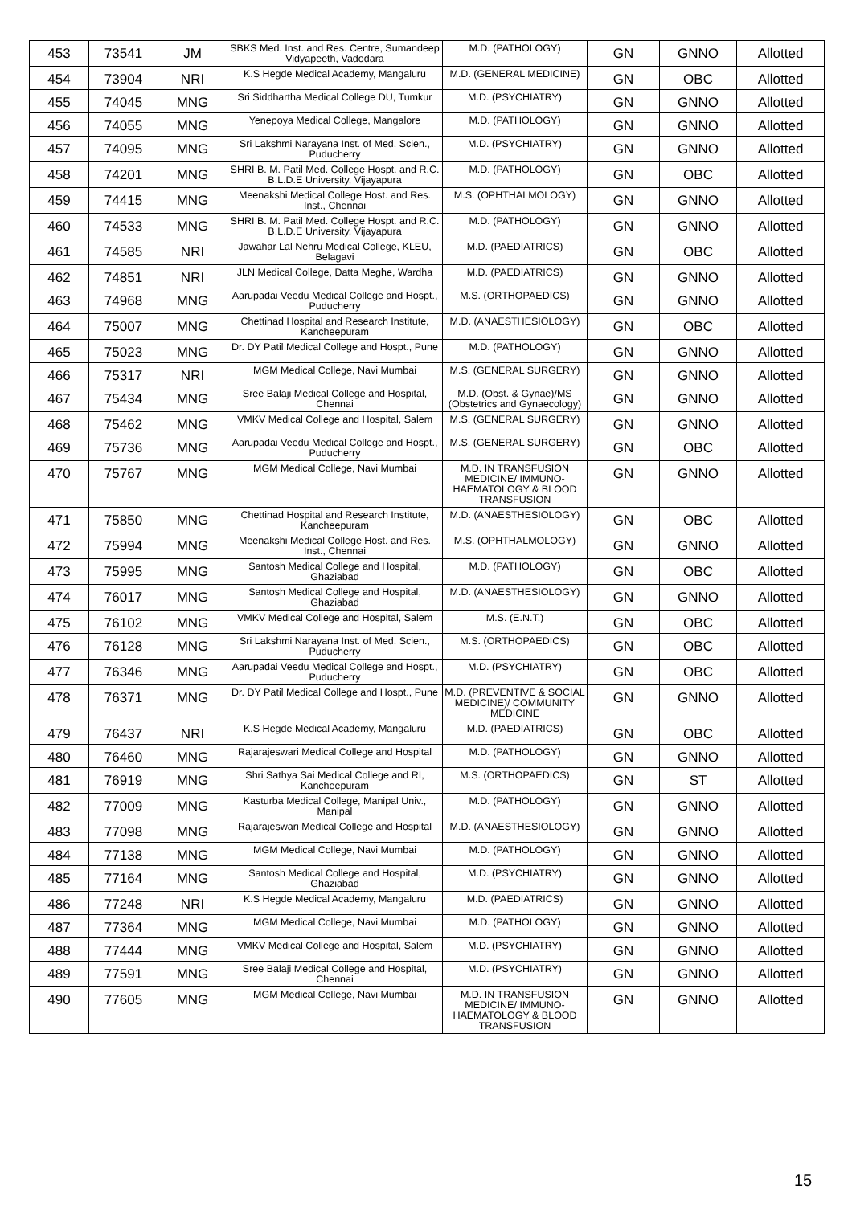| 453 | 73541 | JM | SBKS Med. Inst. and Res. Centre, Sumandeep Vidyapeeth, Vadodara | M.D. (PATHOLOGY) | GN | GNNO | Allotted |
| 454 | 73904 | NRI | K.S Hegde Medical Academy, Mangaluru | M.D. (GENERAL MEDICINE) | GN | OBC | Allotted |
| 455 | 74045 | MNG | Sri Siddhartha Medical College DU, Tumkur | M.D. (PSYCHIATRY) | GN | GNNO | Allotted |
| 456 | 74055 | MNG | Yenepoya Medical College, Mangalore | M.D. (PATHOLOGY) | GN | GNNO | Allotted |
| 457 | 74095 | MNG | Sri Lakshmi Narayana Inst. of Med. Scien., Puducherry | M.D. (PSYCHIATRY) | GN | GNNO | Allotted |
| 458 | 74201 | MNG | SHRI B. M. Patil Med. College Hospt. and R.C. B.L.D.E University, Vijayapura | M.D. (PATHOLOGY) | GN | OBC | Allotted |
| 459 | 74415 | MNG | Meenakshi Medical College Host. and Res. Inst., Chennai | M.S. (OPHTHALMOLOGY) | GN | GNNO | Allotted |
| 460 | 74533 | MNG | SHRI B. M. Patil Med. College Hospt. and R.C. B.L.D.E University, Vijayapura | M.D. (PATHOLOGY) | GN | GNNO | Allotted |
| 461 | 74585 | NRI | Jawahar Lal Nehru Medical College, KLEU, Belagavi | M.D. (PAEDIATRICS) | GN | OBC | Allotted |
| 462 | 74851 | NRI | JLN Medical College, Datta Meghe, Wardha | M.D. (PAEDIATRICS) | GN | GNNO | Allotted |
| 463 | 74968 | MNG | Aarupadai Veedu Medical College and Hospt., Puducherry | M.S. (ORTHOPAEDICS) | GN | GNNO | Allotted |
| 464 | 75007 | MNG | Chettinad Hospital and Research Institute, Kancheepuram | M.D. (ANAESTHESIOLOGY) | GN | OBC | Allotted |
| 465 | 75023 | MNG | Dr. DY Patil Medical College and Hospt., Pune | M.D. (PATHOLOGY) | GN | GNNO | Allotted |
| 466 | 75317 | NRI | MGM Medical College, Navi Mumbai | M.S. (GENERAL SURGERY) | GN | GNNO | Allotted |
| 467 | 75434 | MNG | Sree Balaji Medical College and Hospital, Chennai | M.D. (Obst. & Gynae)/MS (Obstetrics and Gynaecology) | GN | GNNO | Allotted |
| 468 | 75462 | MNG | VMKV Medical College and Hospital, Salem | M.S. (GENERAL SURGERY) | GN | GNNO | Allotted |
| 469 | 75736 | MNG | Aarupadai Veedu Medical College and Hospt., Puducherry | M.S. (GENERAL SURGERY) | GN | OBC | Allotted |
| 470 | 75767 | MNG | MGM Medical College, Navi Mumbai | M.D. IN TRANSFUSION MEDICINE/ IMMUNO-HAEMATOLOGY & BLOOD TRANSFUSION | GN | GNNO | Allotted |
| 471 | 75850 | MNG | Chettinad Hospital and Research Institute, Kancheepuram | M.D. (ANAESTHESIOLOGY) | GN | OBC | Allotted |
| 472 | 75994 | MNG | Meenakshi Medical College Host. and Res. Inst., Chennai | M.S. (OPHTHALMOLOGY) | GN | GNNO | Allotted |
| 473 | 75995 | MNG | Santosh Medical College and Hospital, Ghaziabad | M.D. (PATHOLOGY) | GN | OBC | Allotted |
| 474 | 76017 | MNG | Santosh Medical College and Hospital, Ghaziabad | M.D. (ANAESTHESIOLOGY) | GN | GNNO | Allotted |
| 475 | 76102 | MNG | VMKV Medical College and Hospital, Salem | M.S. (E.N.T.) | GN | OBC | Allotted |
| 476 | 76128 | MNG | Sri Lakshmi Narayana Inst. of Med. Scien., Puducherry | M.S. (ORTHOPAEDICS) | GN | OBC | Allotted |
| 477 | 76346 | MNG | Aarupadai Veedu Medical College and Hospt., Puducherry | M.D. (PSYCHIATRY) | GN | OBC | Allotted |
| 478 | 76371 | MNG | Dr. DY Patil Medical College and Hospt., Pune | M.D. (PREVENTIVE & SOCIAL MEDICINE)/ COMMUNITY MEDICINE | GN | GNNO | Allotted |
| 479 | 76437 | NRI | K.S Hegde Medical Academy, Mangaluru | M.D. (PAEDIATRICS) | GN | OBC | Allotted |
| 480 | 76460 | MNG | Rajarajeswari Medical College and Hospital | M.D. (PATHOLOGY) | GN | GNNO | Allotted |
| 481 | 76919 | MNG | Shri Sathya Sai Medical College and RI, Kancheepuram | M.S. (ORTHOPAEDICS) | GN | ST | Allotted |
| 482 | 77009 | MNG | Kasturba Medical College, Manipal Univ., Manipal | M.D. (PATHOLOGY) | GN | GNNO | Allotted |
| 483 | 77098 | MNG | Rajarajeswari Medical College and Hospital | M.D. (ANAESTHESIOLOGY) | GN | GNNO | Allotted |
| 484 | 77138 | MNG | MGM Medical College, Navi Mumbai | M.D. (PATHOLOGY) | GN | GNNO | Allotted |
| 485 | 77164 | MNG | Santosh Medical College and Hospital, Ghaziabad | M.D. (PSYCHIATRY) | GN | GNNO | Allotted |
| 486 | 77248 | NRI | K.S Hegde Medical Academy, Mangaluru | M.D. (PAEDIATRICS) | GN | GNNO | Allotted |
| 487 | 77364 | MNG | MGM Medical College, Navi Mumbai | M.D. (PATHOLOGY) | GN | GNNO | Allotted |
| 488 | 77444 | MNG | VMKV Medical College and Hospital, Salem | M.D. (PSYCHIATRY) | GN | GNNO | Allotted |
| 489 | 77591 | MNG | Sree Balaji Medical College and Hospital, Chennai | M.D. (PSYCHIATRY) | GN | GNNO | Allotted |
| 490 | 77605 | MNG | MGM Medical College, Navi Mumbai | M.D. IN TRANSFUSION MEDICINE/ IMMUNO-HAEMATOLOGY & BLOOD TRANSFUSION | GN | GNNO | Allotted |
15